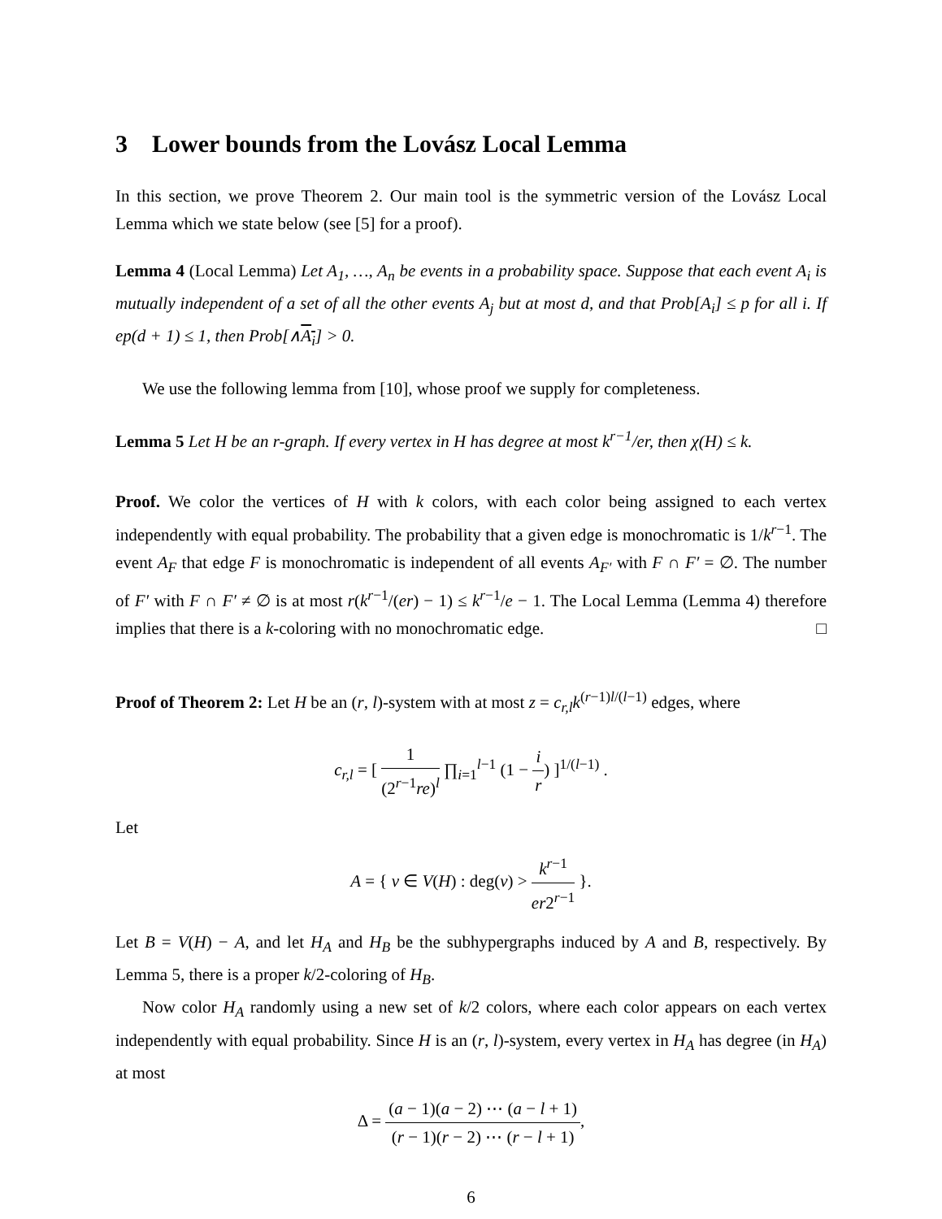3 Lower bounds from the Lovász Local Lemma
In this section, we prove Theorem 2. Our main tool is the symmetric version of the Lovász Local Lemma which we state below (see [5] for a proof).
Lemma 4 (Local Lemma) Let A<sub>1</sub>, …, A<sub>n</sub> be events in a probability space. Suppose that each event A<sub>i</sub> is mutually independent of a set of all the other events A<sub>j</sub> but at most d, and that Prob[A<sub>i</sub>] ≤ p for all i. If ep(d + 1) ≤ 1, then Prob[∧A<sub>i</sub>] > 0.
We use the following lemma from [10], whose proof we supply for completeness.
Lemma 5 Let H be an r-graph. If every vertex in H has degree at most k<sup>r−1</sup>/er, then χ(H) ≤ k.
Proof. We color the vertices of H with k colors, with each color being assigned to each vertex independently with equal probability. The probability that a given edge is monochromatic is 1/k<sup>r−1</sup>. The event A<sub>F</sub> that edge F is monochromatic is independent of all events A<sub>F′</sub> with F ∩ F′ = ∅. The number of F′ with F ∩ F′ ≠ ∅ is at most r(k<sup>r−1</sup>/(er) − 1) ≤ k<sup>r−1</sup>/e − 1. The Local Lemma (Lemma 4) therefore implies that there is a k-coloring with no monochromatic edge. □
Proof of Theorem 2: Let H be an (r, l)-system with at most z = c<sub>r,l</sub>k<sup>(r−1)l/(l−1)</sup> edges, where
c<sub>r,l</sub> = [ 1 (2<sup>r−1</sup>re)<sup>l</sup> ∏<sub>i=1</sub><sup>l−1</sup> (1 − i r) ]<sup>1/(l−1)</sup> .
Let
A = { v ∈ V(H) : deg(v) > k<sup>r−1</sup> er2<sup>r−1</sup> }.
Let B = V(H) − A, and let H<sub>A</sub> and H<sub>B</sub> be the subhypergraphs induced by A and B, respectively. By Lemma 5, there is a proper k/2-coloring of H<sub>B</sub>.
Now color H<sub>A</sub> randomly using a new set of k/2 colors, where each color appears on each vertex independently with equal probability. Since H is an (r, l)-system, every vertex in H<sub>A</sub> has degree (in H<sub>A</sub>) at most
Δ = (a − 1)(a − 2) ⋯ (a − l + 1) (r − 1)(r − 2) ⋯ (r − l + 1),
6